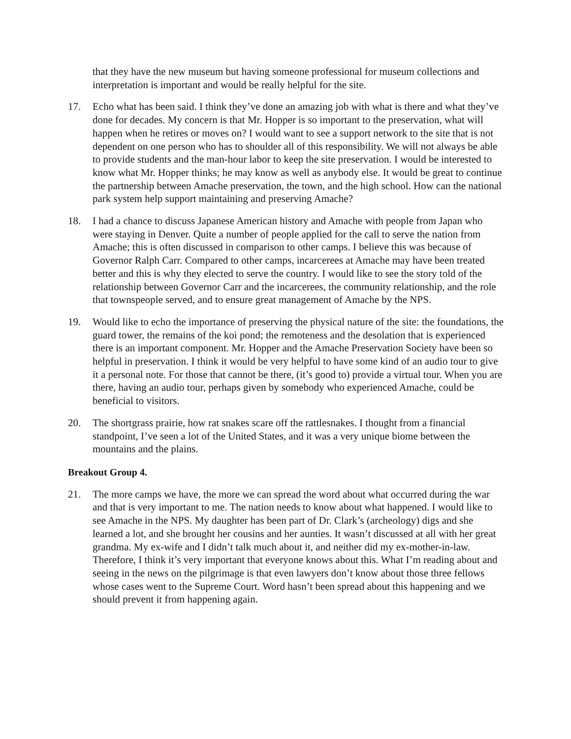that they have the new museum but having someone professional for museum collections and interpretation is important and would be really helpful for the site.
17. Echo what has been said. I think they’ve done an amazing job with what is there and what they’ve done for decades. My concern is that Mr. Hopper is so important to the preservation, what will happen when he retires or moves on? I would want to see a support network to the site that is not dependent on one person who has to shoulder all of this responsibility. We will not always be able to provide students and the man-hour labor to keep the site preservation. I would be interested to know what Mr. Hopper thinks; he may know as well as anybody else. It would be great to continue the partnership between Amache preservation, the town, and the high school. How can the national park system help support maintaining and preserving Amache?
18. I had a chance to discuss Japanese American history and Amache with people from Japan who were staying in Denver. Quite a number of people applied for the call to serve the nation from Amache; this is often discussed in comparison to other camps. I believe this was because of Governor Ralph Carr. Compared to other camps, incarcerees at Amache may have been treated better and this is why they elected to serve the country. I would like to see the story told of the relationship between Governor Carr and the incarcerees, the community relationship, and the role that townspeople served, and to ensure great management of Amache by the NPS.
19. Would like to echo the importance of preserving the physical nature of the site: the foundations, the guard tower, the remains of the koi pond; the remoteness and the desolation that is experienced there is an important component. Mr. Hopper and the Amache Preservation Society have been so helpful in preservation. I think it would be very helpful to have some kind of an audio tour to give it a personal note. For those that cannot be there, (it’s good to) provide a virtual tour. When you are there, having an audio tour, perhaps given by somebody who experienced Amache, could be beneficial to visitors.
20. The shortgrass prairie, how rat snakes scare off the rattlesnakes. I thought from a financial standpoint, I’ve seen a lot of the United States, and it was a very unique biome between the mountains and the plains.
Breakout Group 4.
21. The more camps we have, the more we can spread the word about what occurred during the war and that is very important to me. The nation needs to know about what happened. I would like to see Amache in the NPS. My daughter has been part of Dr. Clark’s (archeology) digs and she learned a lot, and she brought her cousins and her aunties. It wasn’t discussed at all with her great grandma. My ex-wife and I didn’t talk much about it, and neither did my ex-mother-in-law. Therefore, I think it’s very important that everyone knows about this. What I’m reading about and seeing in the news on the pilgrimage is that even lawyers don’t know about those three fellows whose cases went to the Supreme Court. Word hasn’t been spread about this happening and we should prevent it from happening again.